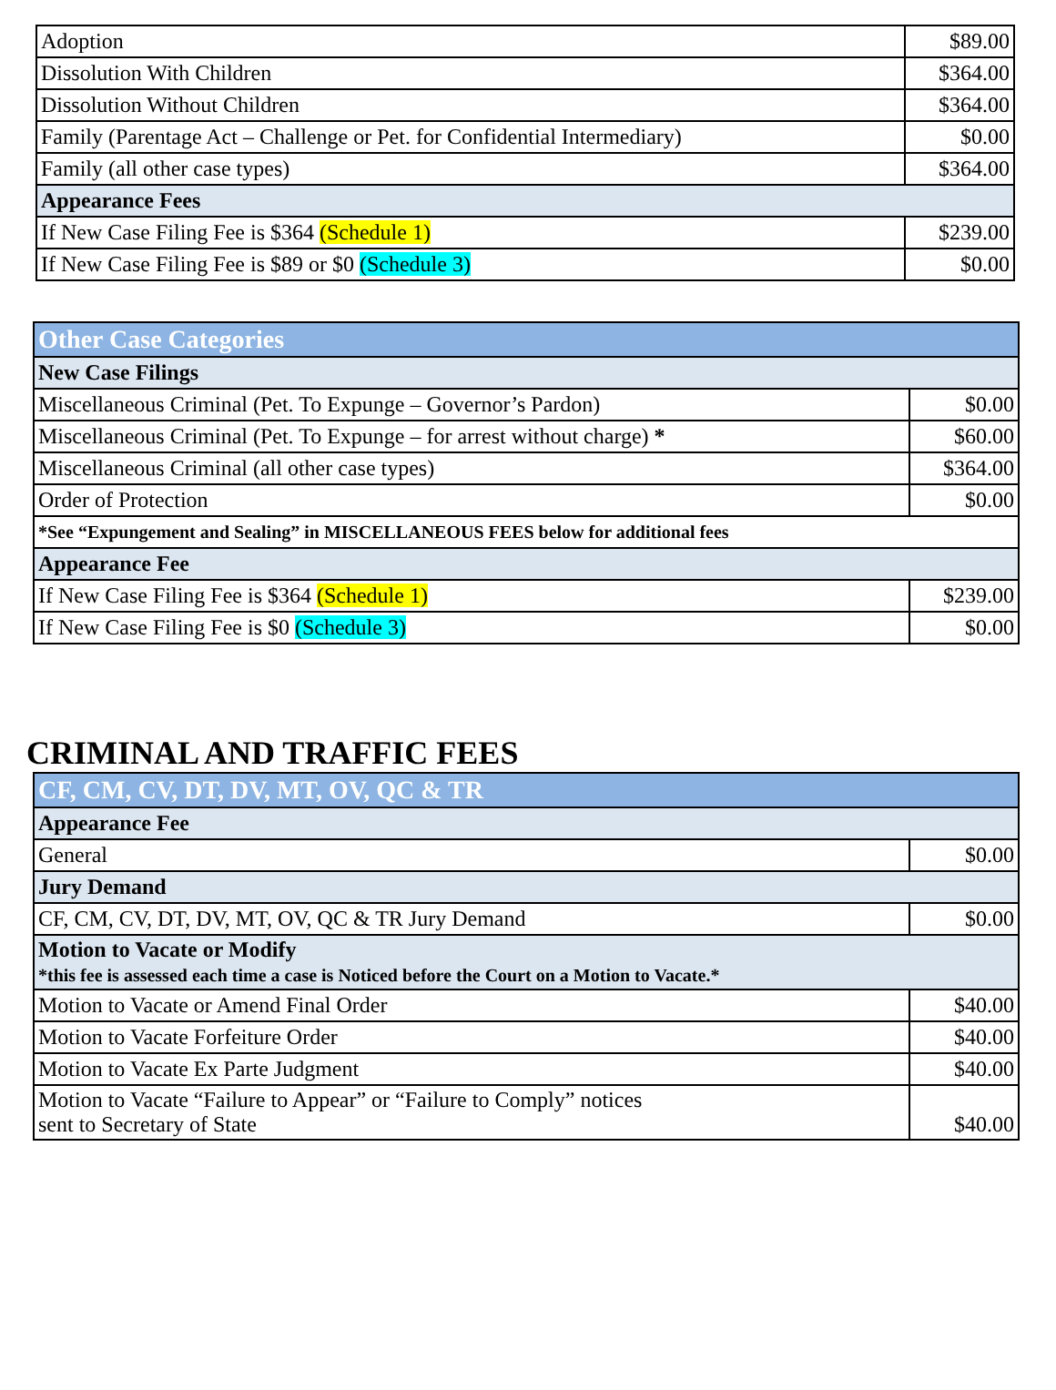| Adoption | $89.00 |
| Dissolution With Children | $364.00 |
| Dissolution Without Children | $364.00 |
| Family (Parentage Act – Challenge or Pet. for Confidential Intermediary) | $0.00 |
| Family (all other case types) | $364.00 |
| Appearance Fees | |
| If New Case Filing Fee is $364 (Schedule 1) | $239.00 |
| If New Case Filing Fee is $89 or $0 (Schedule 3) | $0.00 |
| Other Case Categories | |
| New Case Filings | |
| Miscellaneous Criminal (Pet. To Expunge – Governor’s Pardon) | $0.00 |
| Miscellaneous Criminal (Pet. To Expunge – for arrest without charge) * | $60.00 |
| Miscellaneous Criminal (all other case types) | $364.00 |
| Order of Protection | $0.00 |
| *See “Expungement and Sealing” in MISCELLANEOUS FEES below for additional fees | |
| Appearance Fee | |
| If New Case Filing Fee is $364 (Schedule 1) | $239.00 |
| If New Case Filing Fee is $0 (Schedule 3) | $0.00 |
CRIMINAL AND TRAFFIC FEES
| CF, CM, CV, DT, DV, MT, OV, QC & TR | |
| Appearance Fee | |
| General | $0.00 |
| Jury Demand | |
| CF, CM, CV, DT, DV, MT, OV, QC & TR Jury Demand | $0.00 |
| Motion to Vacate or Modify *this fee is assessed each time a case is Noticed before the Court on a Motion to Vacate.* | |
| Motion to Vacate or Amend Final Order | $40.00 |
| Motion to Vacate Forfeiture Order | $40.00 |
| Motion to Vacate Ex Parte Judgment | $40.00 |
| Motion to Vacate “Failure to Appear” or “Failure to Comply” notices sent to Secretary of State | $40.00 |